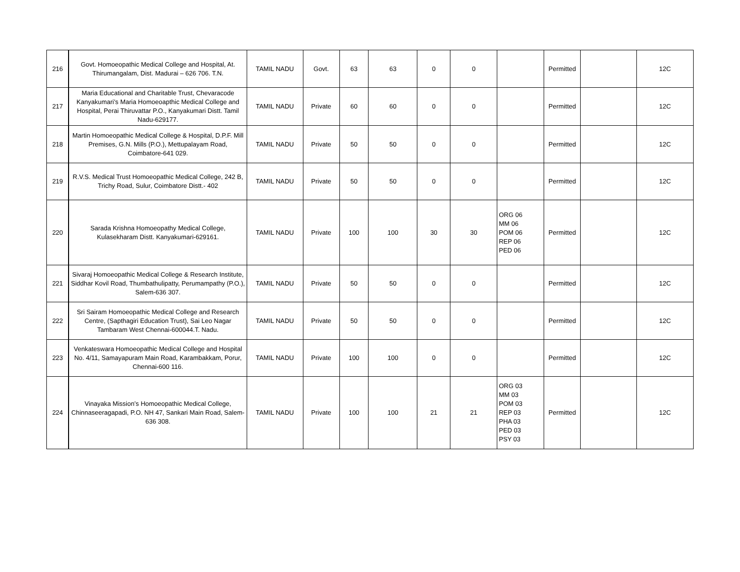| 216 | Govt. Homoeopathic Medical College and Hospital, At. Thirumangalam, Dist. Madurai – 626 706. T.N. | TAMIL NADU | Govt. | 63 | 63 | 0 | 0 | | Permitted | | 12C |
| 217 | Maria Educational and Charitable Trust, Chevaracode Kanyakumari’s Maria Homoeoapthic Medical College and Hospital, Perai Thiruvattar P.O., Kanyakumari Distt. Tamil Nadu-629177. | TAMIL NADU | Private | 60 | 60 | 0 | 0 | | Permitted | | 12C |
| 218 | Martin Homoeopathic Medical College & Hospital, D.P.F. Mill Premises, G.N. Mills (P.O.), Mettupalayam Road, Coimbatore-641 029. | TAMIL NADU | Private | 50 | 50 | 0 | 0 | | Permitted | | 12C |
| 219 | R.V.S. Medical Trust Homoeopathic Medical College, 242 B, Trichy Road, Sulur, Coimbatore Distt.- 402 | TAMIL NADU | Private | 50 | 50 | 0 | 0 | | Permitted | | 12C |
| 220 | Sarada Krishna Homoeopathy Medical College, Kulasekharam Distt. Kanyakumari-629161. | TAMIL NADU | Private | 100 | 100 | 30 | 30 | ORG 06 MM 06 POM 06 REP 06 PED 06 | Permitted | | 12C |
| 221 | Sivaraj Homoeopathic Medical College & Research Institute, Siddhar Kovil Road, Thumbathulipatty, Perumampathy (P.O.), Salem-636 307. | TAMIL NADU | Private | 50 | 50 | 0 | 0 | | Permitted | | 12C |
| 222 | Sri Sairam Homoeopathic Medical College and Research Centre, (Sapthagiri Education Trust), Sai Leo Nagar Tambaram West Chennai-600044.T. Nadu. | TAMIL NADU | Private | 50 | 50 | 0 | 0 | | Permitted | | 12C |
| 223 | Venkateswara Homoeopathic Medical College and Hospital No. 4/11, Samayapuram Main Road, Karambakkam, Porur, Chennai-600 116. | TAMIL NADU | Private | 100 | 100 | 0 | 0 | | Permitted | | 12C |
| 224 | Vinayaka Mission’s Homoeopathic Medical College, Chinnaseeragapadi, P.O. NH 47, Sankari Main Road, Salem-636 308. | TAMIL NADU | Private | 100 | 100 | 21 | 21 | ORG 03 MM 03 POM 03 REP 03 PHA 03 PED 03 PSY 03 | Permitted | | 12C |